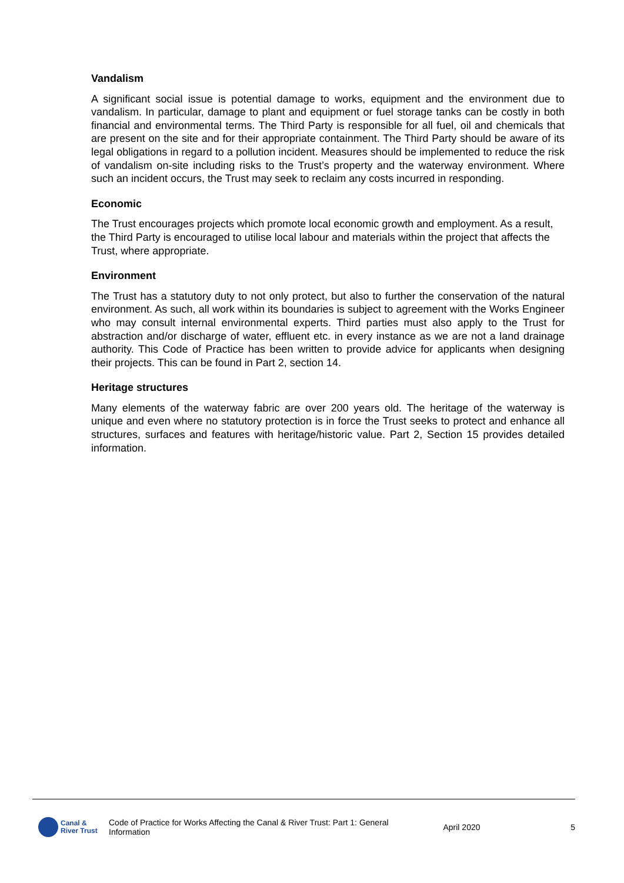Vandalism
A significant social issue is potential damage to works, equipment and the environment due to vandalism. In particular, damage to plant and equipment or fuel storage tanks can be costly in both financial and environmental terms. The Third Party is responsible for all fuel, oil and chemicals that are present on the site and for their appropriate containment. The Third Party should be aware of its legal obligations in regard to a pollution incident. Measures should be implemented to reduce the risk of vandalism on-site including risks to the Trust’s property and the waterway environment. Where such an incident occurs, the Trust may seek to reclaim any costs incurred in responding.
Economic
The Trust encourages projects which promote local economic growth and employment. As a result, the Third Party is encouraged to utilise local labour and materials within the project that affects the Trust, where appropriate.
Environment
The Trust has a statutory duty to not only protect, but also to further the conservation of the natural environment. As such, all work within its boundaries is subject to agreement with the Works Engineer who may consult internal environmental experts. Third parties must also apply to the Trust for abstraction and/or discharge of water, effluent etc. in every instance as we are not a land drainage authority. This Code of Practice has been written to provide advice for applicants when designing their projects. This can be found in Part 2, section 14.
Heritage structures
Many elements of the waterway fabric are over 200 years old. The heritage of the waterway is unique and even where no statutory protection is in force the Trust seeks to protect and enhance all structures, surfaces and features with heritage/historic value. Part 2, Section 15 provides detailed information.
Canal &
River Trust
Code of Practice for Works Affecting the Canal & River Trust: Part 1: General Information
April 2020 5